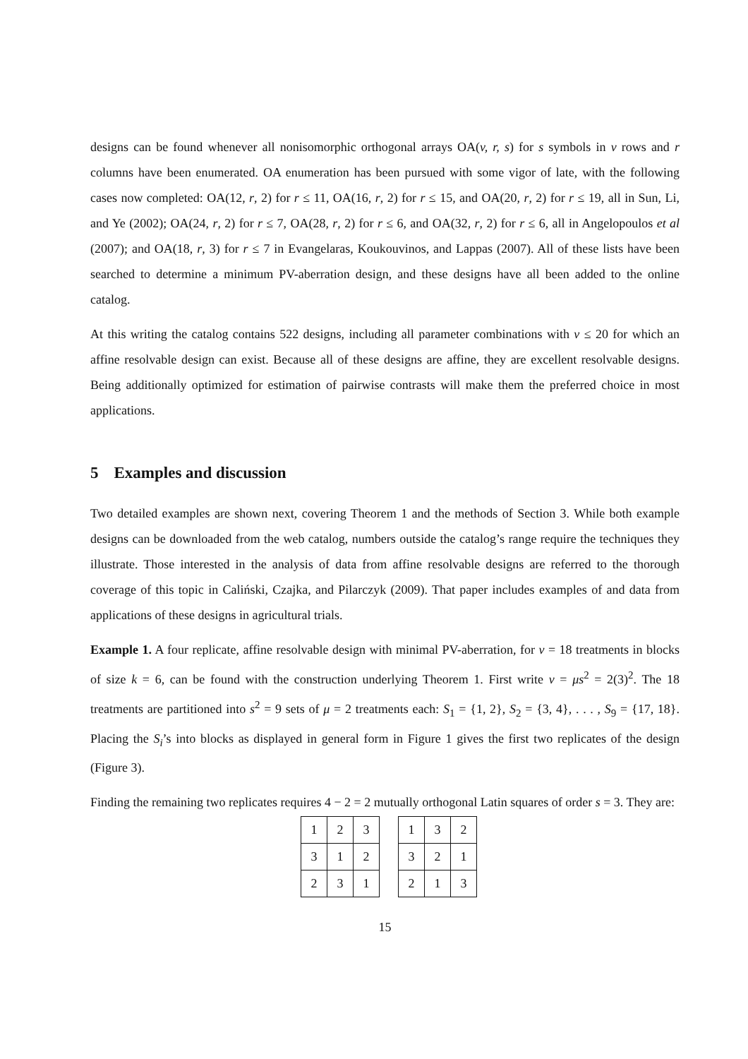designs can be found whenever all nonisomorphic orthogonal arrays OA(v, r, s) for s symbols in v rows and r columns have been enumerated. OA enumeration has been pursued with some vigor of late, with the following cases now completed: OA(12, r, 2) for r ≤ 11, OA(16, r, 2) for r ≤ 15, and OA(20, r, 2) for r ≤ 19, all in Sun, Li, and Ye (2002); OA(24, r, 2) for r ≤ 7, OA(28, r, 2) for r ≤ 6, and OA(32, r, 2) for r ≤ 6, all in Angelopoulos et al (2007); and OA(18, r, 3) for r ≤ 7 in Evangelaras, Koukouvinos, and Lappas (2007). All of these lists have been searched to determine a minimum PV-aberration design, and these designs have all been added to the online catalog.
At this writing the catalog contains 522 designs, including all parameter combinations with v ≤ 20 for which an affine resolvable design can exist. Because all of these designs are affine, they are excellent resolvable designs. Being additionally optimized for estimation of pairwise contrasts will make them the preferred choice in most applications.
5 Examples and discussion
Two detailed examples are shown next, covering Theorem 1 and the methods of Section 3. While both example designs can be downloaded from the web catalog, numbers outside the catalog’s range require the techniques they illustrate. Those interested in the analysis of data from affine resolvable designs are referred to the thorough coverage of this topic in Caliński, Czajka, and Pilarczyk (2009). That paper includes examples of and data from applications of these designs in agricultural trials.
Example 1. A four replicate, affine resolvable design with minimal PV-aberration, for v = 18 treatments in blocks of size k = 6, can be found with the construction underlying Theorem 1. First write v = μs<sup>2</sup> = 2(3)<sup>2</sup>. The 18 treatments are partitioned into s<sup>2</sup> = 9 sets of μ = 2 treatments each: S<sub>1</sub> = {1, 2}, S<sub>2</sub> = {3, 4}, . . . , S<sub>9</sub> = {17, 18}. Placing the S<sub>i</sub>’s into blocks as displayed in general form in Figure 1 gives the first two replicates of the design (Figure 3).
Finding the remaining two replicates requires 4 − 2 = 2 mutually orthogonal Latin squares of order s = 3. They are:
| 1 | 2 | 3 |
| 3 | 1 | 2 |
| 2 | 3 | 1 |
| 1 | 3 | 2 |
| 3 | 2 | 1 |
| 2 | 1 | 3 |
15